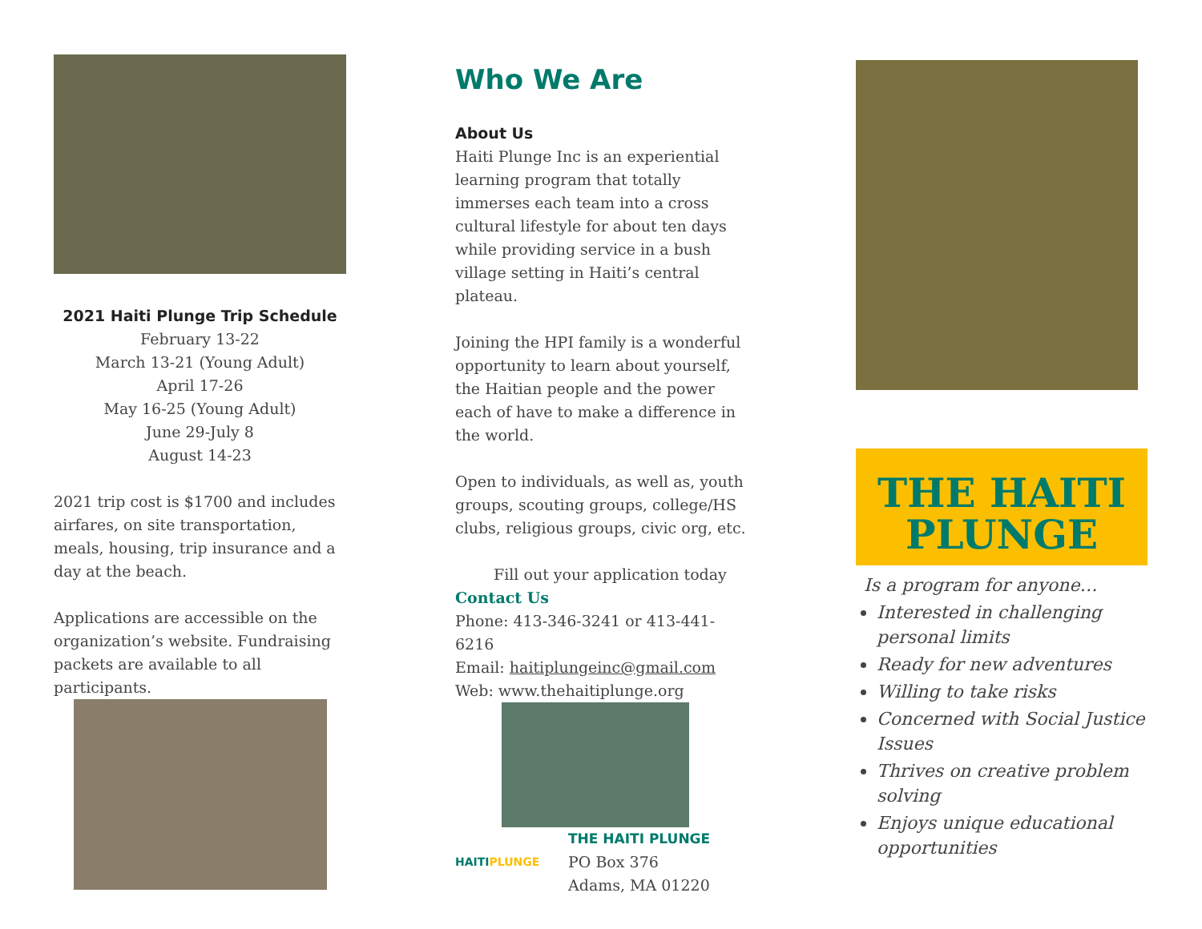2021 Haiti Plunge Trip Schedule
February 13-22
March 13-21 (Young Adult)
April 17-26
May 16-25 (Young Adult)
June 29-July 8
August 14-23
2021 trip cost is $1700 and includes airfares, on site transportation, meals, housing, trip insurance and a day at the beach.
Applications are accessible on the organization’s website. Fundraising packets are available to all participants.
Who We Are
About Us
Haiti Plunge Inc is an experiential learning program that totally immerses each team into a cross cultural lifestyle for about ten days while providing service in a bush village setting in Haiti’s central plateau.
Joining the HPI family is a wonderful opportunity to learn about yourself, the Haitian people and the power each of have to make a difference in the world.
Open to individuals, as well as, youth groups, scouting groups, college/HS clubs, religious groups, civic org, etc.
Fill out your application today
Contact Us
Phone: 413-346-3241 or 413-441-6216
Email: haitiplungeinc@gmail.com
Web: www.thehaitiplunge.org
HAITIPLUNGE
THE HAITI PLUNGE
PO Box 376
Adams, MA 01220
THE HAITI
PLUNGE
Is a program for anyone…
Interested in challenging personal limits
Ready for new adventures
Willing to take risks
Concerned with Social Justice Issues
Thrives on creative problem solving
Enjoys unique educational opportunities